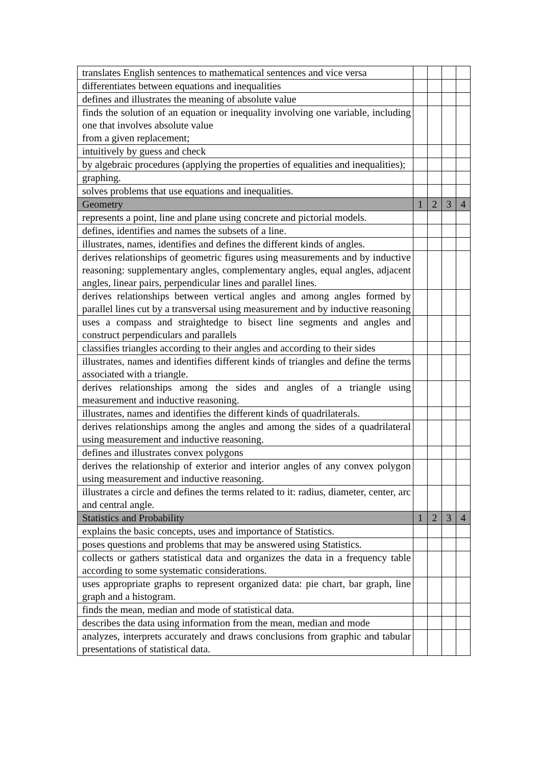| translates English sentences to mathematical sentences and vice versa | | | | |
| differentiates between equations and inequalities | | | | |
| defines and illustrates the meaning of absolute value | | | | |
| finds the solution of an equation or inequality involving one variable, including one that involves absolute value from a given replacement; | | | | |
| intuitively by guess and check | | | | |
| by algebraic procedures (applying the properties of equalities and inequalities); | | | | |
| graphing. | | | | |
| solves problems that use equations and inequalities. | | | | |
| Geometry | 1 | 2 | 3 | 4 |
| represents a point, line and plane using concrete and pictorial models. | | | | |
| defines, identifies and names the subsets of a line. | | | | |
| illustrates, names, identifies and defines the different kinds of angles. | | | | |
| derives relationships of geometric figures using measurements and by inductive reasoning: supplementary angles, complementary angles, equal angles, adjacent angles, linear pairs, perpendicular lines and parallel lines. | | | | |
| derives relationships between vertical angles and among angles formed by parallel lines cut by a transversal using measurement and by inductive reasoning | | | | |
| uses a compass and straightedge to bisect line segments and angles and construct perpendiculars and parallels | | | | |
| classifies triangles according to their angles and according to their sides | | | | |
| illustrates, names and identifies different kinds of triangles and define the terms associated with a triangle. | | | | |
| derives relationships among the sides and angles of a triangle using measurement and inductive reasoning. | | | | |
| illustrates, names and identifies the different kinds of quadrilaterals. | | | | |
| derives relationships among the angles and among the sides of a quadrilateral using measurement and inductive reasoning. | | | | |
| defines and illustrates convex polygons | | | | |
| derives the relationship of exterior and interior angles of any convex polygon using measurement and inductive reasoning. | | | | |
| illustrates a circle and defines the terms related to it: radius, diameter, center, arc and central angle. | | | | |
| Statistics and Probability | 1 | 2 | 3 | 4 |
| explains the basic concepts, uses and importance of Statistics. | | | | |
| poses questions and problems that may be answered using Statistics. | | | | |
| collects or gathers statistical data and organizes the data in a frequency table according to some systematic considerations. | | | | |
| uses appropriate graphs to represent organized data: pie chart, bar graph, line graph and a histogram. | | | | |
| finds the mean, median and mode of statistical data. | | | | |
| describes the data using information from the mean, median and mode | | | | |
| analyzes, interprets accurately and draws conclusions from graphic and tabular presentations of statistical data. | | | | |